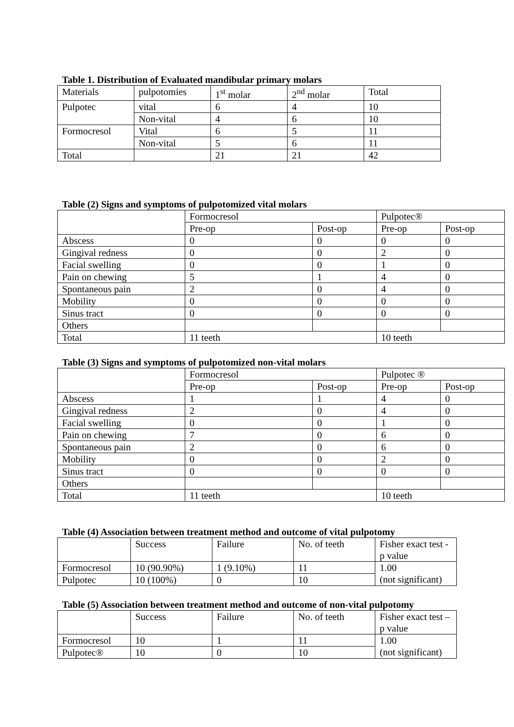Table 1. Distribution of Evaluated mandibular primary molars
| Materials | pulpotomies | 1<sup>st</sup> molar | 2<sup>nd</sup> molar | Total |
| Pulpotec | vital | 6 | 4 | 10 |
| | Non-vital | 4 | 6 | 10 |
| Formocresol | Vital | 6 | 5 | 11 |
| | Non-vital | 5 | 6 | 11 |
| Total | | 21 | 21 | 42 |
Table (2) Signs and symptoms of pulpotomized vital molars
| | Formocresol | | Pulpotec® | |
| | Pre-op | Post-op | Pre-op | Post-op |
| Abscess | 0 | 0 | 0 | 0 |
| Gingival redness | 0 | 0 | 2 | 0 |
| Facial swelling | 0 | 0 | 1 | 0 |
| Pain on chewing | 5 | 1 | 4 | 0 |
| Spontaneous pain | 2 | 0 | 4 | 0 |
| Mobility | 0 | 0 | 0 | 0 |
| Sinus tract | 0 | 0 | 0 | 0 |
| Others | | | | |
| Total | 11 teeth | | 10 teeth | |
Table (3) Signs and symptoms of pulpotomized non-vital molars
| | Formocresol | | Pulpotec ® | |
| | Pre-op | Post-op | Pre-op | Post-op |
| Abscess | 1 | 1 | 4 | 0 |
| Gingival redness | 2 | 0 | 4 | 0 |
| Facial swelling | 0 | 0 | 1 | 0 |
| Pain on chewing | 7 | 0 | 6 | 0 |
| Spontaneous pain | 2 | 0 | 6 | 0 |
| Mobility | 0 | 0 | 2 | 0 |
| Sinus tract | 0 | 0 | 0 | 0 |
| Others | | | | |
| Total | 11 teeth | | 10 teeth | |
Table (4) Association between treatment method and outcome of vital pulpotomy
| | Success | Failure | No. of teeth | Fisher exact test - p value |
| Formocresol | 10 (90.90%) | 1 (9.10%) | 11 | 1.00 (not significant) |
| Pulpotec | 10 (100%) | 0 | 10 | |
Table (5) Association between treatment method and outcome of non-vital pulpotomy
| | Success | Failure | No. of teeth | Fisher exact test – p value |
| Formocresol | 10 | 1 | 11 | 1.00 (not significant) |
| Pulpotec® | 10 | 0 | 10 | |